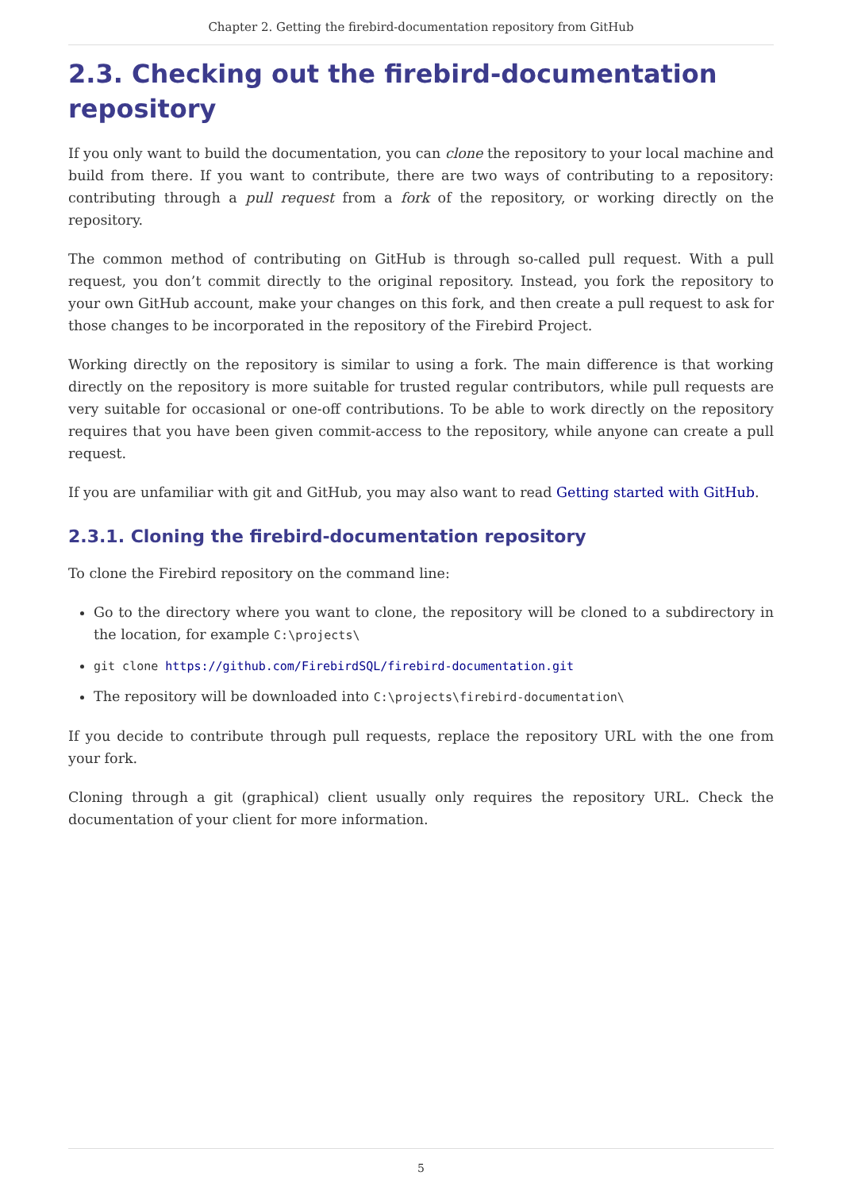Chapter 2. Getting the firebird-documentation repository from GitHub
2.3. Checking out the firebird-documentation repository
If you only want to build the documentation, you can clone the repository to your local machine and build from there. If you want to contribute, there are two ways of contributing to a repository: contributing through a pull request from a fork of the repository, or working directly on the repository.
The common method of contributing on GitHub is through so-called pull request. With a pull request, you don’t commit directly to the original repository. Instead, you fork the repository to your own GitHub account, make your changes on this fork, and then create a pull request to ask for those changes to be incorporated in the repository of the Firebird Project.
Working directly on the repository is similar to using a fork. The main difference is that working directly on the repository is more suitable for trusted regular contributors, while pull requests are very suitable for occasional or one-off contributions. To be able to work directly on the repository requires that you have been given commit-access to the repository, while anyone can create a pull request.
If you are unfamiliar with git and GitHub, you may also want to read Getting started with GitHub.
2.3.1. Cloning the firebird-documentation repository
To clone the Firebird repository on the command line:
Go to the directory where you want to clone, the repository will be cloned to a subdirectory in the location, for example C:\projects\
git clone https://github.com/FirebirdSQL/firebird-documentation.git
The repository will be downloaded into C:\projects\firebird-documentation\
If you decide to contribute through pull requests, replace the repository URL with the one from your fork.
Cloning through a git (graphical) client usually only requires the repository URL. Check the documentation of your client for more information.
5